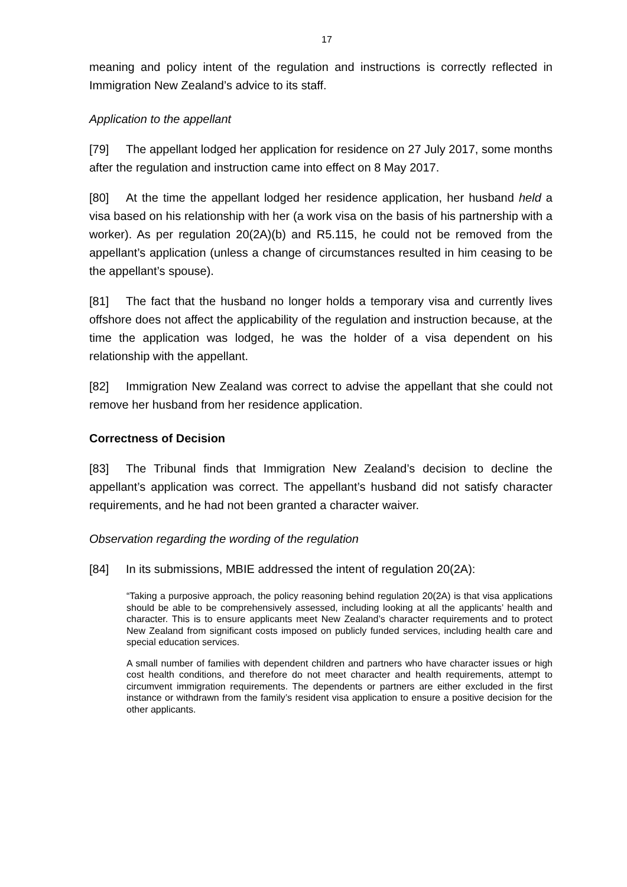17
meaning and policy intent of the regulation and instructions is correctly reflected in Immigration New Zealand’s advice to its staff.
Application to the appellant
[79] The appellant lodged her application for residence on 27 July 2017, some months after the regulation and instruction came into effect on 8 May 2017.
[80] At the time the appellant lodged her residence application, her husband held a visa based on his relationship with her (a work visa on the basis of his partnership with a worker). As per regulation 20(2A)(b) and R5.115, he could not be removed from the appellant’s application (unless a change of circumstances resulted in him ceasing to be the appellant’s spouse).
[81] The fact that the husband no longer holds a temporary visa and currently lives offshore does not affect the applicability of the regulation and instruction because, at the time the application was lodged, he was the holder of a visa dependent on his relationship with the appellant.
[82] Immigration New Zealand was correct to advise the appellant that she could not remove her husband from her residence application.
Correctness of Decision
[83] The Tribunal finds that Immigration New Zealand’s decision to decline the appellant’s application was correct. The appellant’s husband did not satisfy character requirements, and he had not been granted a character waiver.
Observation regarding the wording of the regulation
[84] In its submissions, MBIE addressed the intent of regulation 20(2A):
“Taking a purposive approach, the policy reasoning behind regulation 20(2A) is that visa applications should be able to be comprehensively assessed, including looking at all the applicants’ health and character. This is to ensure applicants meet New Zealand’s character requirements and to protect New Zealand from significant costs imposed on publicly funded services, including health care and special education services.
A small number of families with dependent children and partners who have character issues or high cost health conditions, and therefore do not meet character and health requirements, attempt to circumvent immigration requirements. The dependents or partners are either excluded in the first instance or withdrawn from the family’s resident visa application to ensure a positive decision for the other applicants.